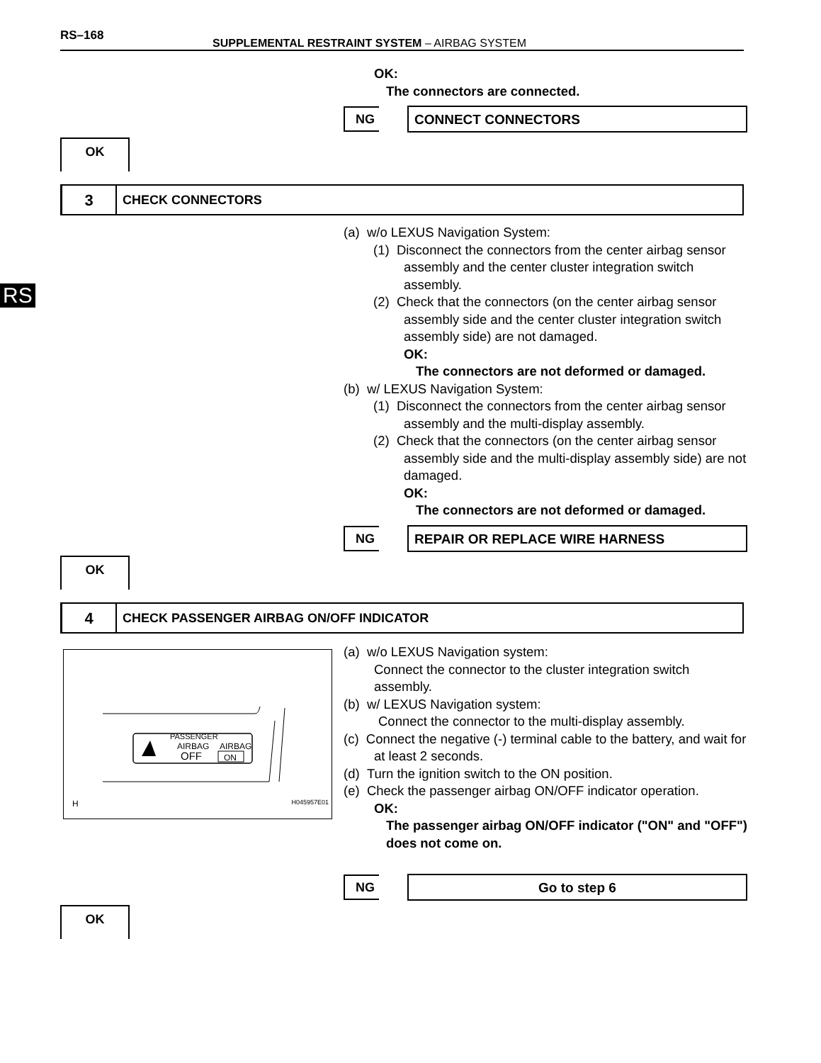RS–168
SUPPLEMENTAL RESTRAINT SYSTEM – AIRBAG SYSTEM
RS
OK:
The connectors are connected.
NG CONNECT CONNECTORS
OK
3
CHECK CONNECTORS
(a) w/o LEXUS Navigation System:
(1) Disconnect the connectors from the center airbag sensor assembly and the center cluster integration switch assembly.
(2) Check that the connectors (on the center airbag sensor assembly side and the center cluster integration switch assembly side) are not damaged.
OK:
The connectors are not deformed or damaged.
(b) w/ LEXUS Navigation System:
(1) Disconnect the connectors from the center airbag sensor assembly and the multi-display assembly.
(2) Check that the connectors (on the center airbag sensor assembly side and the multi-display assembly side) are not damaged.
OK:
The connectors are not deformed or damaged.
NG REPAIR OR REPLACE WIRE HARNESS
OK
4
CHECK PASSENGER AIRBAG ON/OFF INDICATOR
PASSENGER
AIRBAG
OFF
AIRBAG
ON
H H045957E01
(a) w/o LEXUS Navigation system:
Connect the connector to the cluster integration switch assembly.
(b) w/ LEXUS Navigation system:
Connect the connector to the multi-display assembly.
(c) Connect the negative (-) terminal cable to the battery, and wait for at least 2 seconds.
(d) Turn the ignition switch to the ON position.
(e) Check the passenger airbag ON/OFF indicator operation.
OK:
The passenger airbag ON/OFF indicator ("ON" and "OFF") does not come on.
NG Go to step 6
OK